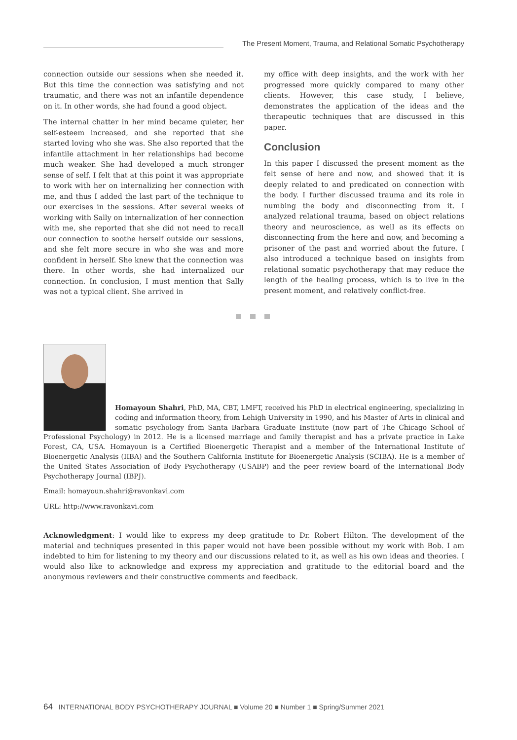The Present Moment, Trauma, and Relational Somatic Psychotherapy
connection outside our sessions when she needed it. But this time the connection was satisfying and not traumatic, and there was not an infantile dependence on it. In other words, she had found a good object.
The internal chatter in her mind became quieter, her self-esteem increased, and she reported that she started loving who she was. She also reported that the infantile attachment in her relationships had become much weaker. She had developed a much stronger sense of self. I felt that at this point it was appropriate to work with her on internalizing her connection with me, and thus I added the last part of the technique to our exercises in the sessions. After several weeks of working with Sally on internalization of her connection with me, she reported that she did not need to recall our connection to soothe herself outside our sessions, and she felt more secure in who she was and more confident in herself. She knew that the connection was there. In other words, she had internalized our connection. In conclusion, I must mention that Sally was not a typical client. She arrived in
my office with deep insights, and the work with her progressed more quickly compared to many other clients. However, this case study, I believe, demonstrates the application of the ideas and the therapeutic techniques that are discussed in this paper.
Conclusion
In this paper I discussed the present moment as the felt sense of here and now, and showed that it is deeply related to and predicated on connection with the body. I further discussed trauma and its role in numbing the body and disconnecting from it. I analyzed relational trauma, based on object relations theory and neuroscience, as well as its effects on disconnecting from the here and now, and becoming a prisoner of the past and worried about the future. I also introduced a technique based on insights from relational somatic psychotherapy that may reduce the length of the healing process, which is to live in the present moment, and relatively conflict-free.
Homayoun Shahri, PhD, MA, CBT, LMFT, received his PhD in electrical engineering, specializing in coding and information theory, from Lehigh University in 1990, and his Master of Arts in clinical and somatic psychology from Santa Barbara Graduate Institute (now part of The Chicago School of Professional Psychology) in 2012. He is a licensed marriage and family therapist and has a private practice in Lake Forest, CA, USA. Homayoun is a Certified Bioenergetic Therapist and a member of the International Institute of Bioenergetic Analysis (IIBA) and the Southern California Institute for Bioenergetic Analysis (SCIBA). He is a member of the United States Association of Body Psychotherapy (USABP) and the peer review board of the International Body Psychotherapy Journal (IBPJ).
Email: homayoun.shahri@ravonkavi.com
URL: http://www.ravonkavi.com
Acknowledgment: I would like to express my deep gratitude to Dr. Robert Hilton. The development of the material and techniques presented in this paper would not have been possible without my work with Bob. I am indebted to him for listening to my theory and our discussions related to it, as well as his own ideas and theories. I would also like to acknowledge and express my appreciation and gratitude to the editorial board and the anonymous reviewers and their constructive comments and feedback.
64 INTERNATIONAL BODY PSYCHOTHERAPY JOURNAL ■ Volume 20 ■ Number 1 ■ Spring/Summer 2021